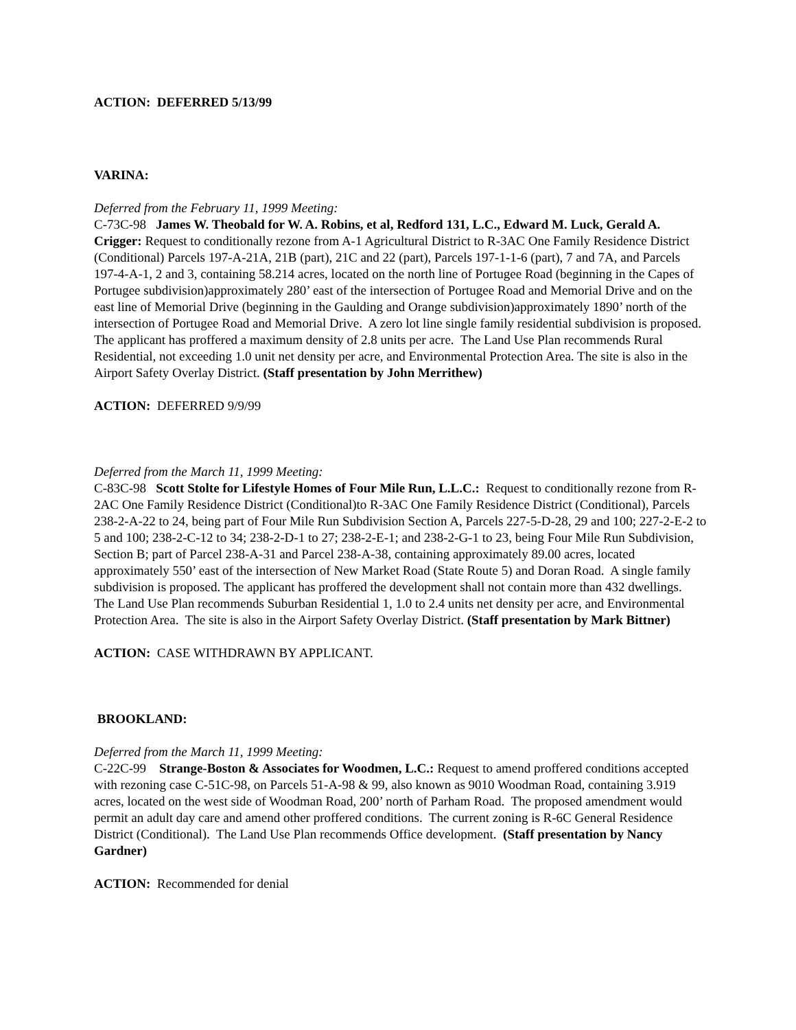ACTION: DEFERRED 5/13/99
VARINA:
Deferred from the February 11, 1999 Meeting:
C-73C-98 James W. Theobald for W. A. Robins, et al, Redford 131, L.C., Edward M. Luck, Gerald A. Crigger: Request to conditionally rezone from A-1 Agricultural District to R-3AC One Family Residence District (Conditional) Parcels 197-A-21A, 21B (part), 21C and 22 (part), Parcels 197-1-1-6 (part), 7 and 7A, and Parcels 197-4-A-1, 2 and 3, containing 58.214 acres, located on the north line of Portugee Road (beginning in the Capes of Portugee subdivision)approximately 280’ east of the intersection of Portugee Road and Memorial Drive and on the east line of Memorial Drive (beginning in the Gaulding and Orange subdivision)approximately 1890’ north of the intersection of Portugee Road and Memorial Drive. A zero lot line single family residential subdivision is proposed. The applicant has proffered a maximum density of 2.8 units per acre. The Land Use Plan recommends Rural Residential, not exceeding 1.0 unit net density per acre, and Environmental Protection Area. The site is also in the Airport Safety Overlay District. (Staff presentation by John Merrithew)
ACTION: DEFERRED 9/9/99
Deferred from the March 11, 1999 Meeting:
C-83C-98 Scott Stolte for Lifestyle Homes of Four Mile Run, L.L.C.: Request to conditionally rezone from R-2AC One Family Residence District (Conditional)to R-3AC One Family Residence District (Conditional), Parcels 238-2-A-22 to 24, being part of Four Mile Run Subdivision Section A, Parcels 227-5-D-28, 29 and 100; 227-2-E-2 to 5 and 100; 238-2-C-12 to 34; 238-2-D-1 to 27; 238-2-E-1; and 238-2-G-1 to 23, being Four Mile Run Subdivision, Section B; part of Parcel 238-A-31 and Parcel 238-A-38, containing approximately 89.00 acres, located approximately 550’ east of the intersection of New Market Road (State Route 5) and Doran Road. A single family subdivision is proposed. The applicant has proffered the development shall not contain more than 432 dwellings. The Land Use Plan recommends Suburban Residential 1, 1.0 to 2.4 units net density per acre, and Environmental Protection Area. The site is also in the Airport Safety Overlay District. (Staff presentation by Mark Bittner)
ACTION: CASE WITHDRAWN BY APPLICANT.
BROOKLAND:
Deferred from the March 11, 1999 Meeting:
C-22C-99 Strange-Boston & Associates for Woodmen, L.C.: Request to amend proffered conditions accepted with rezoning case C-51C-98, on Parcels 51-A-98 & 99, also known as 9010 Woodman Road, containing 3.919 acres, located on the west side of Woodman Road, 200’ north of Parham Road. The proposed amendment would permit an adult day care and amend other proffered conditions. The current zoning is R-6C General Residence District (Conditional). The Land Use Plan recommends Office development. (Staff presentation by Nancy Gardner)
ACTION: Recommended for denial